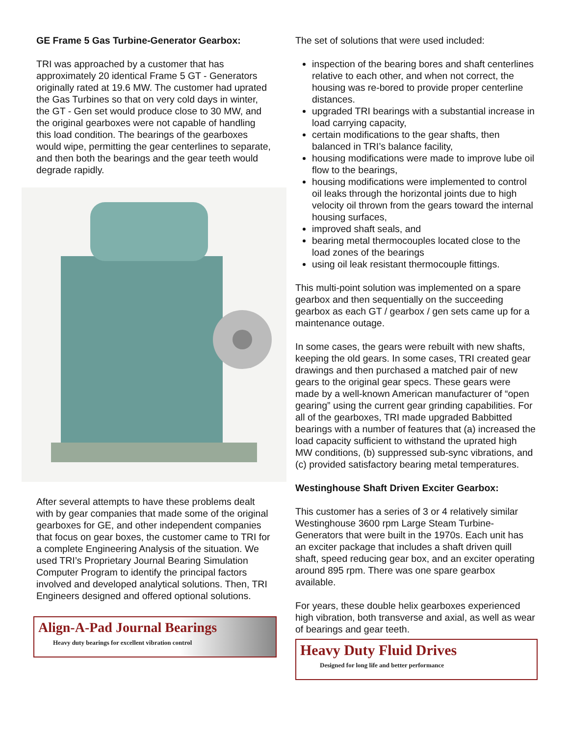GE Frame 5 Gas Turbine-Generator Gearbox:
TRI was approached by a customer that has approximately 20 identical Frame 5 GT - Generators originally rated at 19.6 MW. The customer had uprated the Gas Turbines so that on very cold days in winter, the GT - Gen set would produce close to 30 MW, and the original gearboxes were not capable of handling this load condition. The bearings of the gearboxes would wipe, permitting the gear centerlines to separate, and then both the bearings and the gear teeth would degrade rapidly.
After several attempts to have these problems dealt with by gear companies that made some of the original gearboxes for GE, and other independent companies that focus on gear boxes, the customer came to TRI for a complete Engineering Analysis of the situation. We used TRI’s Proprietary Journal Bearing Simulation Computer Program to identify the principal factors involved and developed analytical solutions. Then, TRI Engineers designed and offered optional solutions.
Align-A-Pad Journal Bearings
Heavy duty bearings for excellent vibration control
The set of solutions that were used included:
inspection of the bearing bores and shaft centerlines relative to each other, and when not correct, the housing was re-bored to provide proper centerline distances.
upgraded TRI bearings with a substantial increase in load carrying capacity,
certain modifications to the gear shafts, then balanced in TRI’s balance facility,
housing modifications were made to improve lube oil flow to the bearings,
housing modifications were implemented to control oil leaks through the horizontal joints due to high velocity oil thrown from the gears toward the internal housing surfaces,
improved shaft seals, and
bearing metal thermocouples located close to the load zones of the bearings
using oil leak resistant thermocouple fittings.
This multi-point solution was implemented on a spare gearbox and then sequentially on the succeeding gearbox as each GT / gearbox / gen sets came up for a maintenance outage.
In some cases, the gears were rebuilt with new shafts, keeping the old gears. In some cases, TRI created gear drawings and then purchased a matched pair of new gears to the original gear specs. These gears were made by a well-known American manufacturer of “open gearing” using the current gear grinding capabilities. For all of the gearboxes, TRI made upgraded Babbitted bearings with a number of features that (a) increased the load capacity sufficient to withstand the uprated high MW conditions, (b) suppressed sub-sync vibrations, and (c) provided satisfactory bearing metal temperatures.
Westinghouse Shaft Driven Exciter Gearbox:
This customer has a series of 3 or 4 relatively similar Westinghouse 3600 rpm Large Steam Turbine-Generators that were built in the 1970s. Each unit has an exciter package that includes a shaft driven quill shaft, speed reducing gear box, and an exciter operating around 895 rpm. There was one spare gearbox available.
For years, these double helix gearboxes experienced high vibration, both transverse and axial, as well as wear of bearings and gear teeth.
Heavy Duty Fluid Drives
Designed for long life and better performance